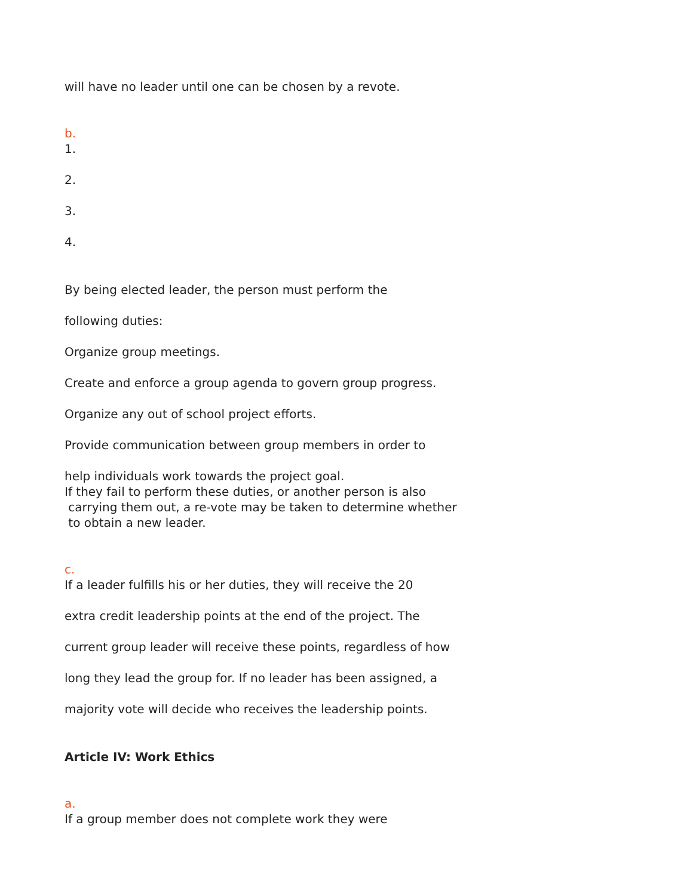will have no leader until one can be chosen by a revote.
b.
1.
2.
3.
4.
By being elected leader, the person must perform the
following duties:
Organize group meetings.
Create and enforce a group agenda to govern group progress.
Organize any out of school project efforts.
Provide communication between group members in order to
help individuals work towards the project goal.
If they fail to perform these duties, or another person is also
carrying them out, a re-vote may be taken to determine whether
to obtain a new leader.
c.
If a leader fulfills his or her duties, they will receive the 20
extra credit leadership points at the end of the project. The
current group leader will receive these points, regardless of how
long they lead the group for. If no leader has been assigned, a
majority vote will decide who receives the leadership points.
Article IV: Work Ethics
a.
If a group member does not complete work they were